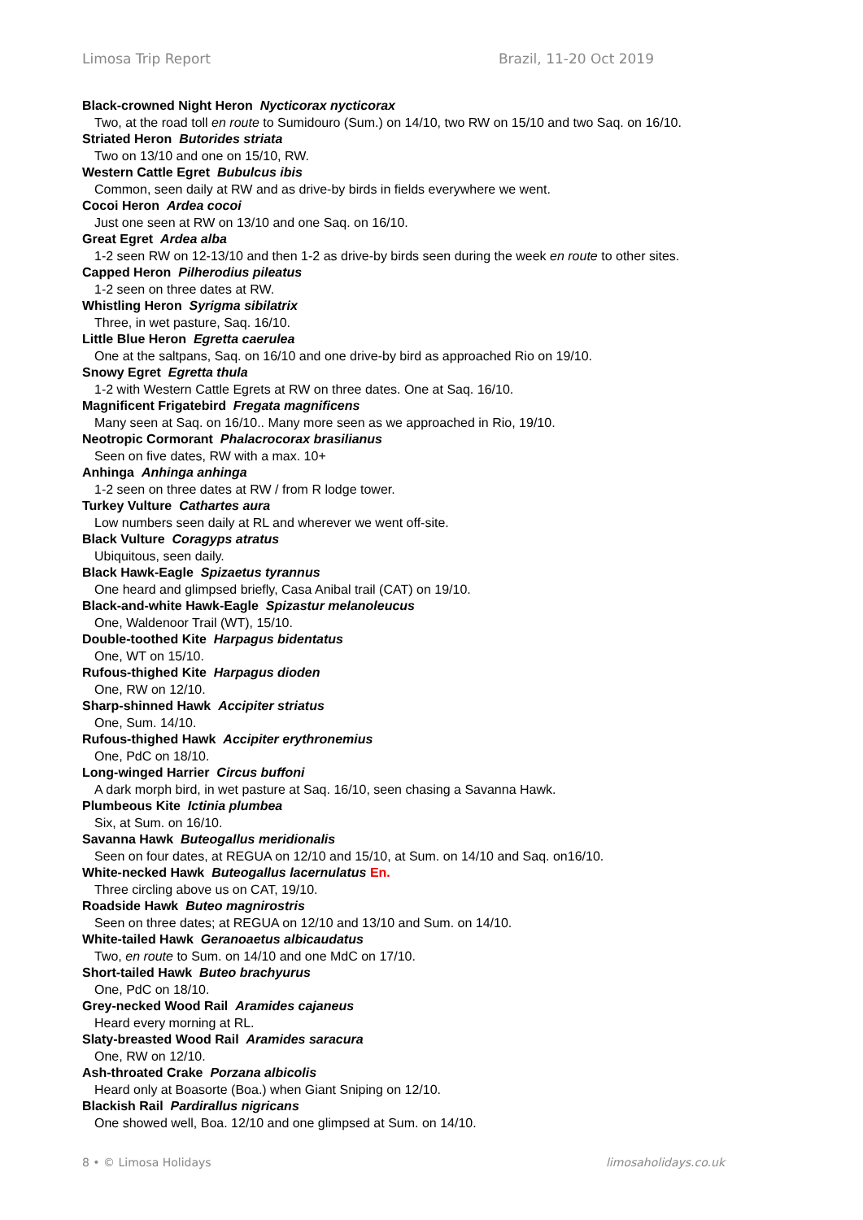Limosa Trip Report Brazil, 11-20 Oct 2019
Black-crowned Night Heron Nycticorax nycticorax
Two, at the road toll en route to Sumidouro (Sum.) on 14/10, two RW on 15/10 and two Saq. on 16/10.
Striated Heron Butorides striata
Two on 13/10 and one on 15/10, RW.
Western Cattle Egret Bubulcus ibis
Common, seen daily at RW and as drive-by birds in fields everywhere we went.
Cocoi Heron Ardea cocoi
Just one seen at RW on 13/10 and one Saq. on 16/10.
Great Egret Ardea alba
1-2 seen RW on 12-13/10 and then 1-2 as drive-by birds seen during the week en route to other sites.
Capped Heron Pilherodius pileatus
1-2 seen on three dates at RW.
Whistling Heron Syrigma sibilatrix
Three, in wet pasture, Saq. 16/10.
Little Blue Heron Egretta caerulea
One at the saltpans, Saq. on 16/10 and one drive-by bird as approached Rio on 19/10.
Snowy Egret Egretta thula
1-2 with Western Cattle Egrets at RW on three dates. One at Saq. 16/10.
Magnificent Frigatebird Fregata magnificens
Many seen at Saq. on 16/10.. Many more seen as we approached in Rio, 19/10.
Neotropic Cormorant Phalacrocorax brasilianus
Seen on five dates, RW with a max. 10+
Anhinga Anhinga anhinga
1-2 seen on three dates at RW / from R lodge tower.
Turkey Vulture Cathartes aura
Low numbers seen daily at RL and wherever we went off-site.
Black Vulture Coragyps atratus
Ubiquitous, seen daily.
Black Hawk-Eagle Spizaetus tyrannus
One heard and glimpsed briefly, Casa Anibal trail (CAT) on 19/10.
Black-and-white Hawk-Eagle Spizastur melanoleucus
One, Waldenoor Trail (WT), 15/10.
Double-toothed Kite Harpagus bidentatus
One, WT on 15/10.
Rufous-thighed Kite Harpagus dioden
One, RW on 12/10.
Sharp-shinned Hawk Accipiter striatus
One, Sum. 14/10.
Rufous-thighed Hawk Accipiter erythronemius
One, PdC on 18/10.
Long-winged Harrier Circus buffoni
A dark morph bird, in wet pasture at Saq. 16/10, seen chasing a Savanna Hawk.
Plumbeous Kite Ictinia plumbea
Six, at Sum. on 16/10.
Savanna Hawk Buteogallus meridionalis
Seen on four dates, at REGUA on 12/10 and 15/10, at Sum. on 14/10 and Saq. on16/10.
White-necked Hawk Buteogallus lacernulatus En.
Three circling above us on CAT, 19/10.
Roadside Hawk Buteo magnirostris
Seen on three dates; at REGUA on 12/10 and 13/10 and Sum. on 14/10.
White-tailed Hawk Geranoaetus albicaudatus
Two, en route to Sum. on 14/10 and one MdC on 17/10.
Short-tailed Hawk Buteo brachyurus
One, PdC on 18/10.
Grey-necked Wood Rail Aramides cajaneus
Heard every morning at RL.
Slaty-breasted Wood Rail Aramides saracura
One, RW on 12/10.
Ash-throated Crake Porzana albicolis
Heard only at Boasorte (Boa.) when Giant Sniping on 12/10.
Blackish Rail Pardirallus nigricans
One showed well, Boa. 12/10 and one glimpsed at Sum. on 14/10.
8 • © Limosa Holidays limosaholidays.co.uk